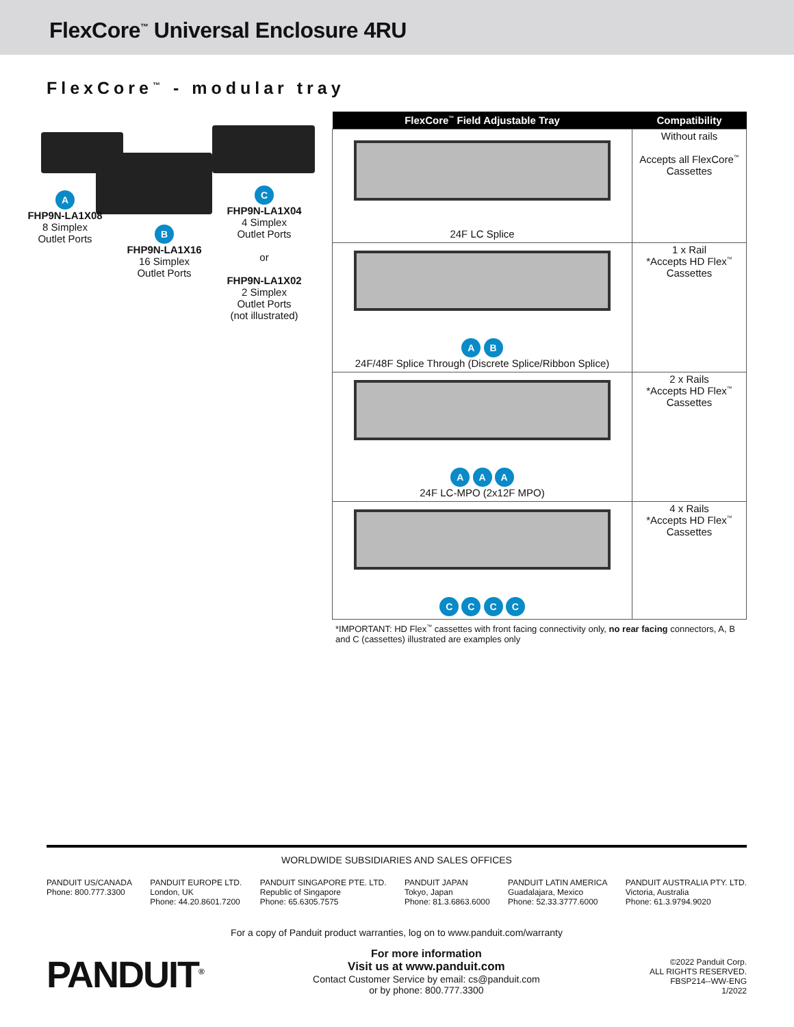FlexCore<sup>™</sup> Universal Enclosure 4RU
FlexCore<sup>™</sup> - modular tray
A
FHP9N-LA1X08
8 Simplex
Outlet Ports
B
FHP9N-LA1X16
16 Simplex
Outlet Ports
C
FHP9N-LA1X04
4 Simplex
Outlet Ports
or
FHP9N-LA1X02
2 Simplex
Outlet Ports
(not illustrated)
| FlexCore<sup>™</sup> Field Adjustable Tray | Compatibility |
| --- | --- |
| 24F LC Splice | Without rails Accepts all FlexCore<sup>™</sup> Cassettes |
| A B 24F/48F Splice Through (Discrete Splice/Ribbon Splice) | 1 x Rail *Accepts HD Flex<sup>™</sup> Cassettes |
| A A A 24F LC-MPO (2x12F MPO) | 2 x Rails *Accepts HD Flex<sup>™</sup> Cassettes |
| C C C C | 4 x Rails *Accepts HD Flex<sup>™</sup> Cassettes |
*IMPORTANT: HD Flex<sup>™</sup> cassettes with front facing connectivity only, no rear facing connectors, A, B and C (cassettes) illustrated are examples only
WORLDWIDE SUBSIDIARIES AND SALES OFFICES
PANDUIT US/CANADA
Phone: 800.777.3300
PANDUIT EUROPE LTD.
London, UK
Phone: 44.20.8601.7200
PANDUIT SINGAPORE PTE. LTD.
Republic of Singapore
Phone: 65.6305.7575
PANDUIT JAPAN
Tokyo, Japan
Phone: 81.3.6863.6000
PANDUIT LATIN AMERICA
Guadalajara, Mexico
Phone: 52.33.3777.6000
PANDUIT AUSTRALIA PTY. LTD.
Victoria, Australia
Phone: 61.3.9794.9020
For a copy of Panduit product warranties, log on to www.panduit.com/warranty
PANDUIT<sup>®</sup>
For more information
Visit us at www.panduit.com
Contact Customer Service by email: cs@panduit.com
or by phone: 800.777.3300
©2022 Panduit Corp.
ALL RIGHTS RESERVED.
FBSP214--WW-ENG
1/2022